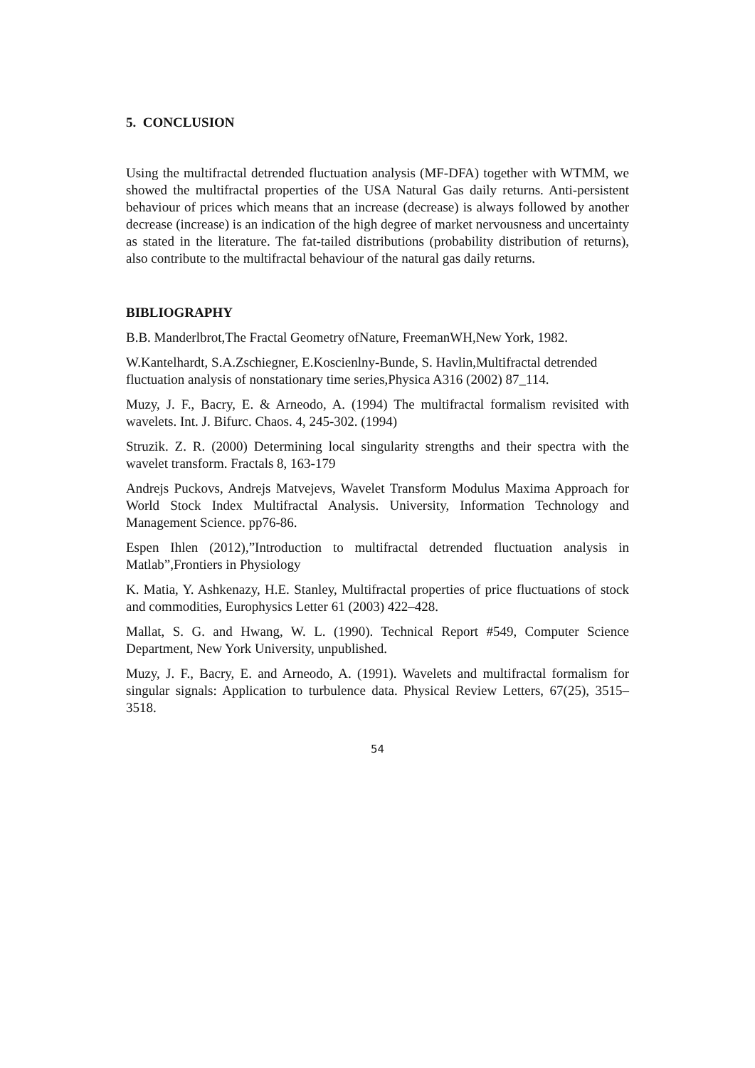5. CONCLUSION
Using the multifractal detrended fluctuation analysis (MF-DFA) together with WTMM, we showed the multifractal properties of the USA Natural Gas daily returns. Anti-persistent behaviour of prices which means that an increase (decrease) is always followed by another decrease (increase) is an indication of the high degree of market nervousness and uncertainty as stated in the literature. The fat-tailed distributions (probability distribution of returns), also contribute to the multifractal behaviour of the natural gas daily returns.
BIBLIOGRAPHY
B.B. Manderlbrot,The Fractal Geometry ofNature, FreemanWH,New York, 1982.
W.Kantelhardt, S.A.Zschiegner, E.Koscienlny-Bunde, S. Havlin,Multifractal detrended fluctuation analysis of nonstationary time series,Physica A316 (2002) 87_114.
Muzy, J. F., Bacry, E. & Arneodo, A. (1994) The multifractal formalism revisited with wavelets. Int. J. Bifurc. Chaos. 4, 245-302. (1994)
Struzik. Z. R. (2000) Determining local singularity strengths and their spectra with the wavelet transform. Fractals 8, 163-179
Andrejs Puckovs, Andrejs Matvejevs, Wavelet Transform Modulus Maxima Approach for World Stock Index Multifractal Analysis. University, Information Technology and Management Science. pp76-86.
Espen Ihlen (2012),”Introduction to multifractal detrended fluctuation analysis in Matlab”,Frontiers in Physiology
K. Matia, Y. Ashkenazy, H.E. Stanley, Multifractal properties of price fluctuations of stock and commodities, Europhysics Letter 61 (2003) 422–428.
Mallat, S. G. and Hwang, W. L. (1990). Technical Report #549, Computer Science Department, New York University, unpublished.
Muzy, J. F., Bacry, E. and Arneodo, A. (1991). Wavelets and multifractal formalism for singular signals: Application to turbulence data. Physical Review Letters, 67(25), 3515–3518.
54